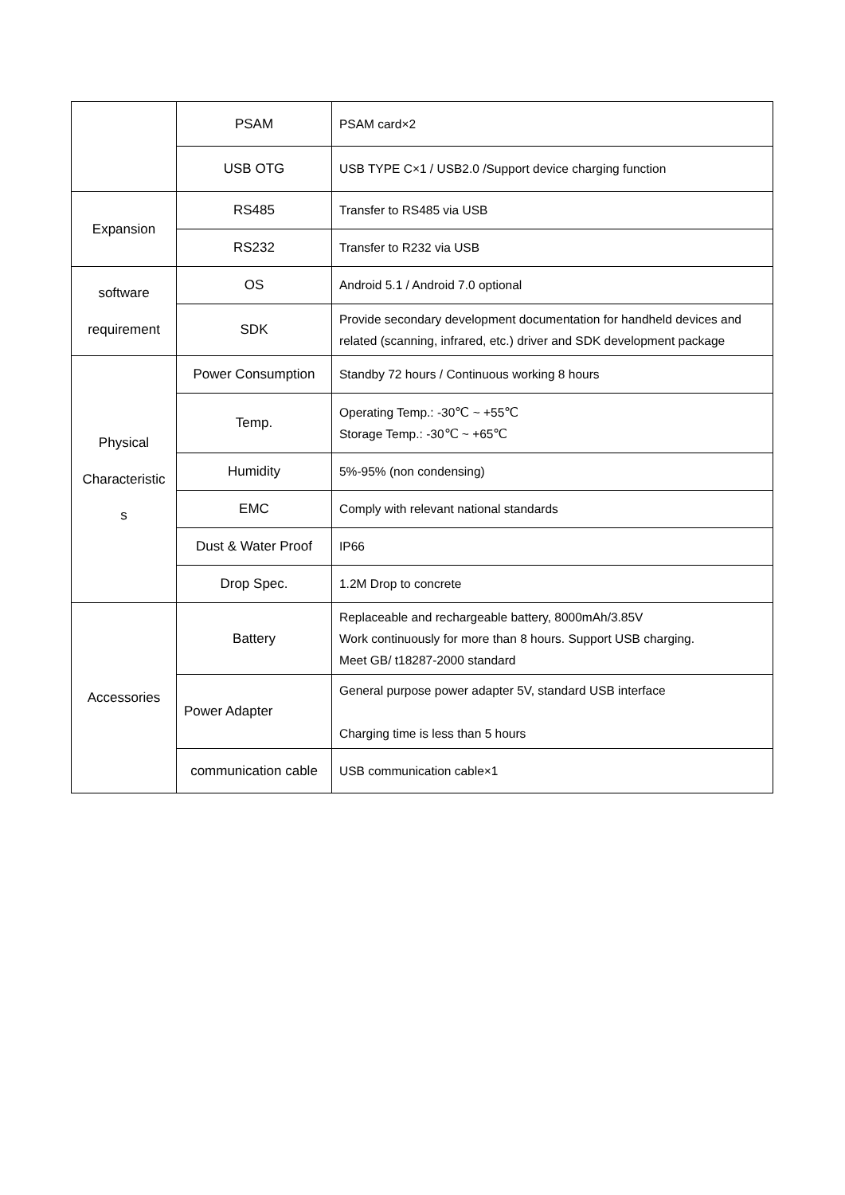| | PSAM | PSAM card×2 |
| | USB OTG | USB TYPE C×1 / USB2.0 /Support device charging function |
| Expansion | RS485 | Transfer to RS485 via USB |
| | RS232 | Transfer to R232 via USB |
| software requirement | OS | Android 5.1 / Android 7.0 optional |
| | SDK | Provide secondary development documentation for handheld devices and related (scanning, infrared, etc.) driver and SDK development package |
| Physical Characteristic s | Power Consumption | Standby 72 hours / Continuous working 8 hours |
| | Temp. | Operating Temp.: -30℃ ~ +55℃ Storage Temp.: -30℃ ~ +65℃ |
| | Humidity | 5%-95% (non condensing) |
| | EMC | Comply with relevant national standards |
| | Dust & Water Proof | IP66 |
| | Drop Spec. | 1.2M Drop to concrete |
| Accessories | Battery | Replaceable and rechargeable battery, 8000mAh/3.85V Work continuously for more than 8 hours. Support USB charging. Meet GB/ t18287-2000 standard |
| | Power Adapter | General purpose power adapter 5V, standard USB interface Charging time is less than 5 hours |
| | communication cable | USB communication cable×1 |